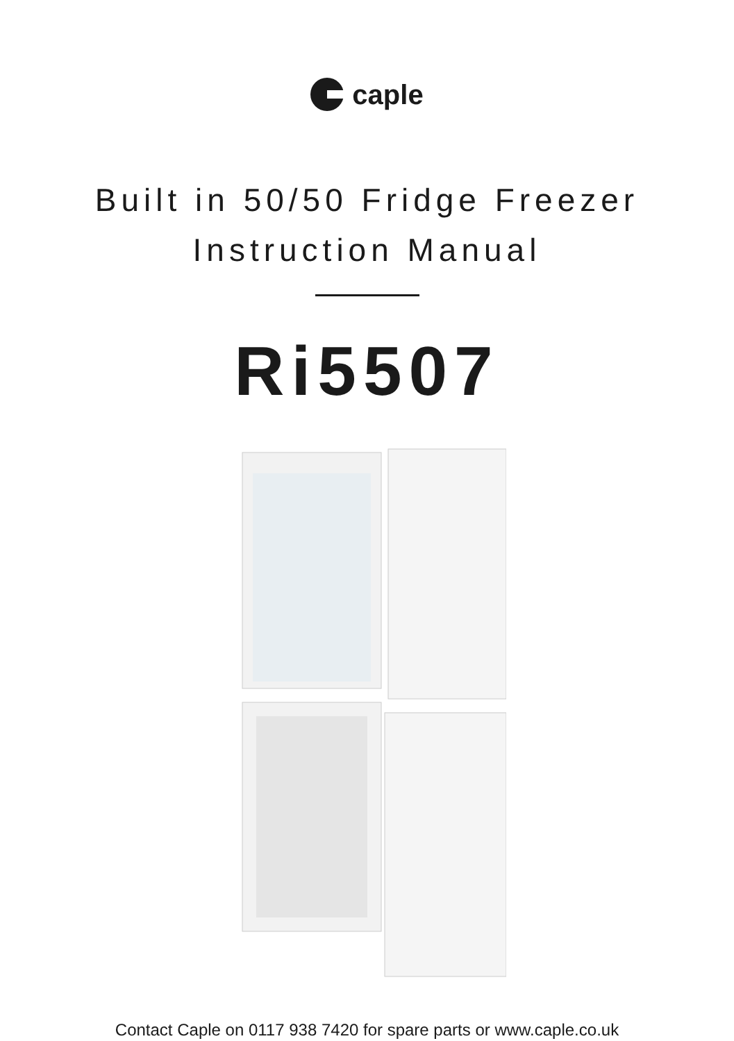caple
Built in 50/50 Fridge Freezer
Instruction Manual
Ri5507
Contact Caple on 0117 938 7420 for spare parts or www.caple.co.uk